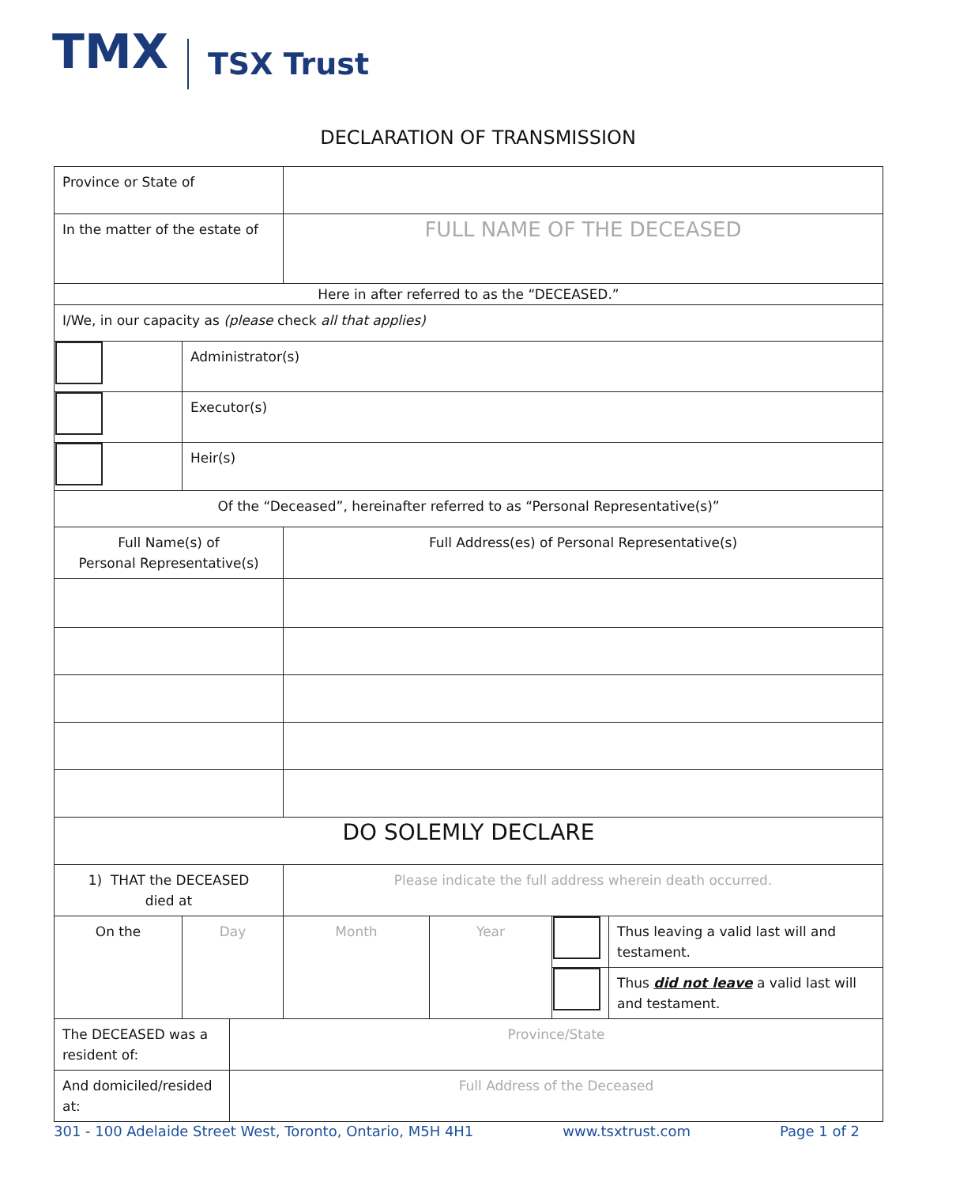TMX TSX Trust
DECLARATION OF TRANSMISSION
| Province or State of | | | | | | |
| In the matter of the estate of | | | FULL NAME OF THE DECEASED | | | |
| Here in after referred to as the “DECEASED.” | | | | | | |
| I/We, in our capacity as (please check all that applies) | | | | | | |
| | Administrator(s) | | | | | |
| | Executor(s) | | | | | |
| | Heir(s) | | | | | |
| Of the “Deceased”, hereinafter referred to as “Personal Representative(s)” | | | | | | |
| Full Name(s) of Personal Representative(s) | | | Full Address(es) of Personal Representative(s) | | | |
| DO SOLEMLY DECLARE | | | | | | |
| 1) THAT the DECEASED died at | | | Please indicate the full address wherein death occurred. | | | |
| On the | Day | | Month | Year | | Thus leaving a valid last will and testament. |
| | | | | | | Thus did not leave a valid last will and testament. |
| The DECEASED was a resident of: | | Province/State | | | | |
| And domiciled/resided at: | | Full Address of the Deceased | | | | |
301 - 100 Adelaide Street West, Toronto, Ontario, M5H 4H1 www.tsxtrust.com Page 1 of 2